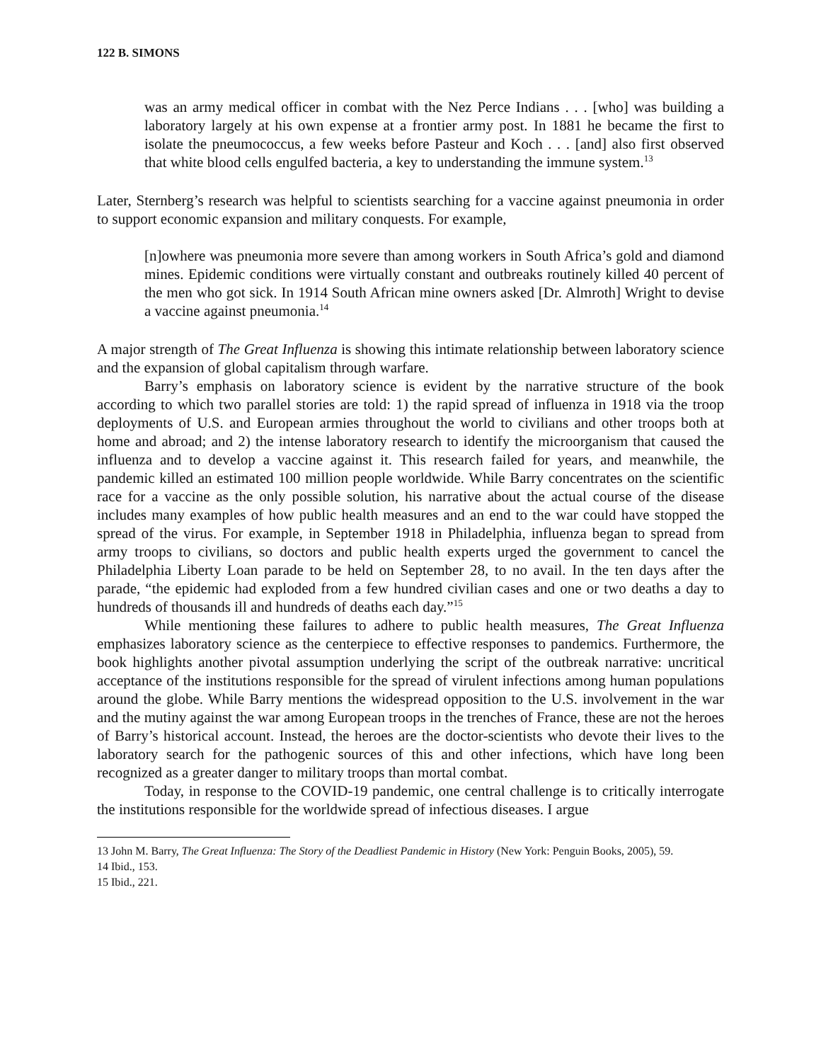122 B. SIMONS
was an army medical officer in combat with the Nez Perce Indians . . . [who] was building a laboratory largely at his own expense at a frontier army post. In 1881 he became the first to isolate the pneumococcus, a few weeks before Pasteur and Koch . . . [and] also first observed that white blood cells engulfed bacteria, a key to understanding the immune system.<sup>13</sup>
Later, Sternberg’s research was helpful to scientists searching for a vaccine against pneumonia in order to support economic expansion and military conquests. For example,
[n]owhere was pneumonia more severe than among workers in South Africa’s gold and diamond mines. Epidemic conditions were virtually constant and outbreaks routinely killed 40 percent of the men who got sick. In 1914 South African mine owners asked [Dr. Almroth] Wright to devise a vaccine against pneumonia.<sup>14</sup>
A major strength of The Great Influenza is showing this intimate relationship between laboratory science and the expansion of global capitalism through warfare.
Barry’s emphasis on laboratory science is evident by the narrative structure of the book according to which two parallel stories are told: 1) the rapid spread of influenza in 1918 via the troop deployments of U.S. and European armies throughout the world to civilians and other troops both at home and abroad; and 2) the intense laboratory research to identify the microorganism that caused the influenza and to develop a vaccine against it. This research failed for years, and meanwhile, the pandemic killed an estimated 100 million people worldwide. While Barry concentrates on the scientific race for a vaccine as the only possible solution, his narrative about the actual course of the disease includes many examples of how public health measures and an end to the war could have stopped the spread of the virus. For example, in September 1918 in Philadelphia, influenza began to spread from army troops to civilians, so doctors and public health experts urged the government to cancel the Philadelphia Liberty Loan parade to be held on September 28, to no avail. In the ten days after the parade, “the epidemic had exploded from a few hundred civilian cases and one or two deaths a day to hundreds of thousands ill and hundreds of deaths each day.”<sup>15</sup>
While mentioning these failures to adhere to public health measures, The Great Influenza emphasizes laboratory science as the centerpiece to effective responses to pandemics. Furthermore, the book highlights another pivotal assumption underlying the script of the outbreak narrative: uncritical acceptance of the institutions responsible for the spread of virulent infections among human populations around the globe. While Barry mentions the widespread opposition to the U.S. involvement in the war and the mutiny against the war among European troops in the trenches of France, these are not the heroes of Barry’s historical account. Instead, the heroes are the doctor-scientists who devote their lives to the laboratory search for the pathogenic sources of this and other infections, which have long been recognized as a greater danger to military troops than mortal combat.
Today, in response to the COVID-19 pandemic, one central challenge is to critically interrogate the institutions responsible for the worldwide spread of infectious diseases. I argue
13 John M. Barry, The Great Influenza: The Story of the Deadliest Pandemic in History (New York: Penguin Books, 2005), 59.
14 Ibid., 153.
15 Ibid., 221.